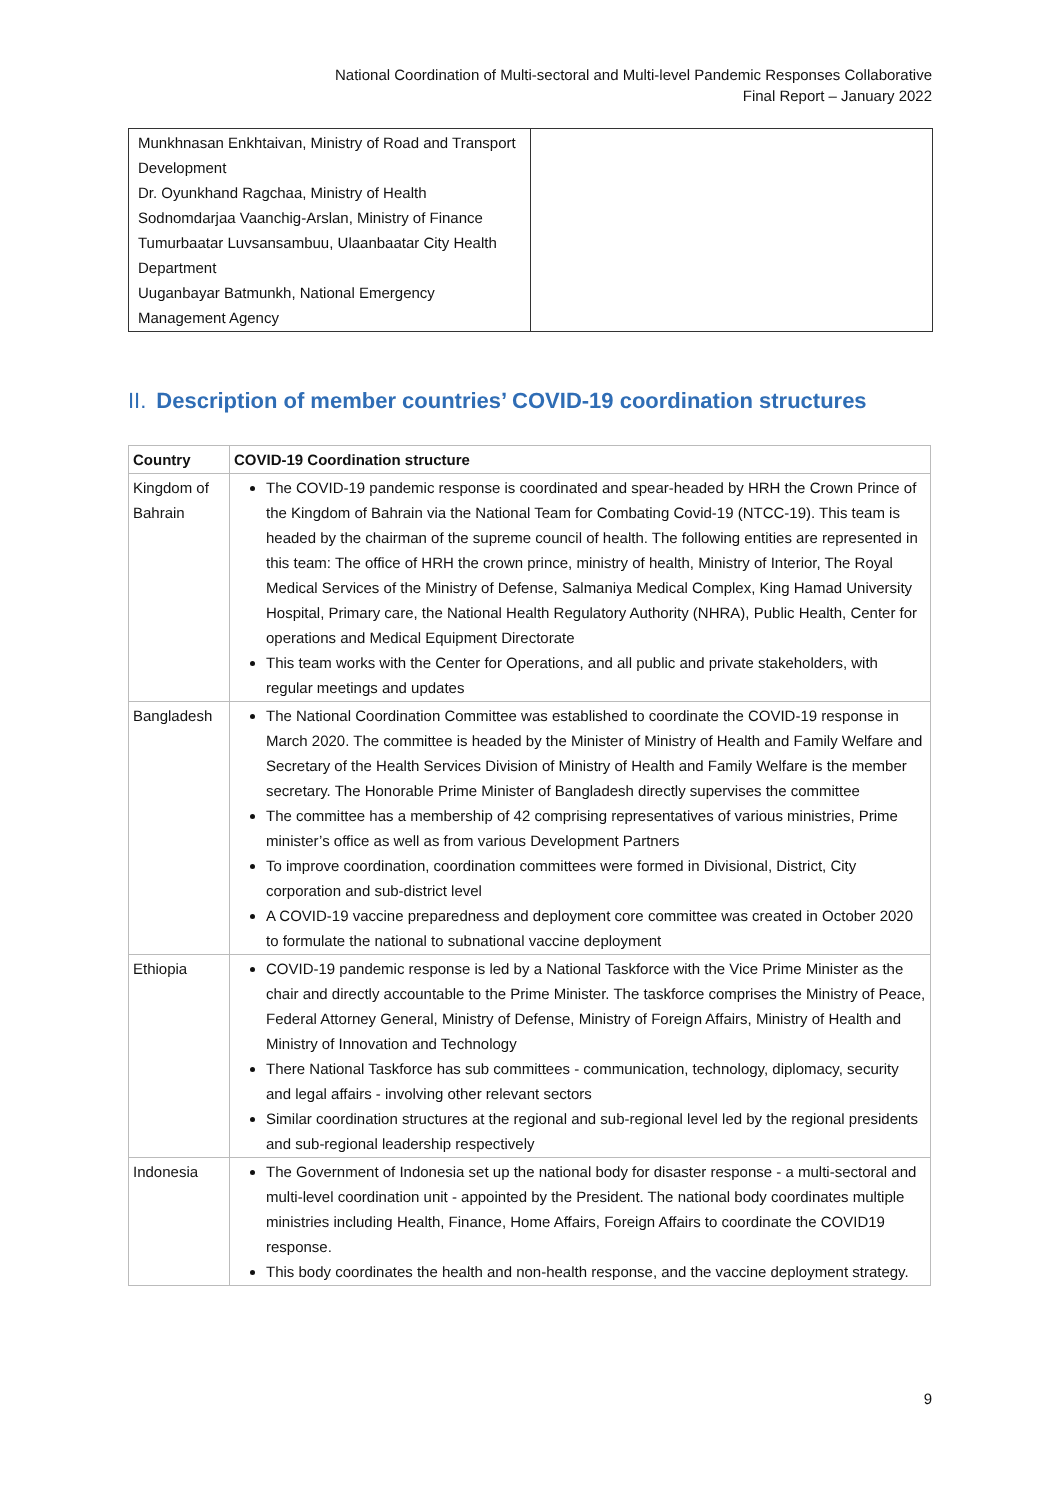National Coordination of Multi-sectoral and Multi-level Pandemic Responses Collaborative
Final Report – January 2022
| Munkhnasan Enkhtaivan, Ministry of Road and Transport Development Dr. Oyunkhand Ragchaa, Ministry of Health Sodnomdarjaa Vaanchig-Arslan, Ministry of Finance Tumurbaatar Luvsansambuu, Ulaanbaatar City Health Department Uuganbayar Batmunkh, National Emergency Management Agency | |
II. Description of member countries’ COVID-19 coordination structures
| Country | COVID-19 Coordination structure |
| --- | --- |
| Kingdom of Bahrain | The COVID-19 pandemic response is coordinated and spear-headed by HRH the Crown Prince of the Kingdom of Bahrain via the National Team for Combating Covid-19 (NTCC-19). This team is headed by the chairman of the supreme council of health. The following entities are represented in this team: The office of HRH the crown prince, ministry of health, Ministry of Interior, The Royal Medical Services of the Ministry of Defense, Salmaniya Medical Complex, King Hamad University Hospital, Primary care, the National Health Regulatory Authority (NHRA), Public Health, Center for operations and Medical Equipment Directorate This team works with the Center for Operations, and all public and private stakeholders, with regular meetings and updates |
| Bangladesh | The National Coordination Committee was established to coordinate the COVID-19 response in March 2020. The committee is headed by the Minister of Ministry of Health and Family Welfare and Secretary of the Health Services Division of Ministry of Health and Family Welfare is the member secretary. The Honorable Prime Minister of Bangladesh directly supervises the committee The committee has a membership of 42 comprising representatives of various ministries, Prime minister’s office as well as from various Development Partners To improve coordination, coordination committees were formed in Divisional, District, City corporation and sub-district level A COVID-19 vaccine preparedness and deployment core committee was created in October 2020 to formulate the national to subnational vaccine deployment |
| Ethiopia | COVID-19 pandemic response is led by a National Taskforce with the Vice Prime Minister as the chair and directly accountable to the Prime Minister. The taskforce comprises the Ministry of Peace, Federal Attorney General, Ministry of Defense, Ministry of Foreign Affairs, Ministry of Health and Ministry of Innovation and Technology There National Taskforce has sub committees - communication, technology, diplomacy, security and legal affairs - involving other relevant sectors Similar coordination structures at the regional and sub-regional level led by the regional presidents and sub-regional leadership respectively |
| Indonesia | The Government of Indonesia set up the national body for disaster response - a multi-sectoral and multi-level coordination unit - appointed by the President. The national body coordinates multiple ministries including Health, Finance, Home Affairs, Foreign Affairs to coordinate the COVID19 response. This body coordinates the health and non-health response, and the vaccine deployment strategy. |
9